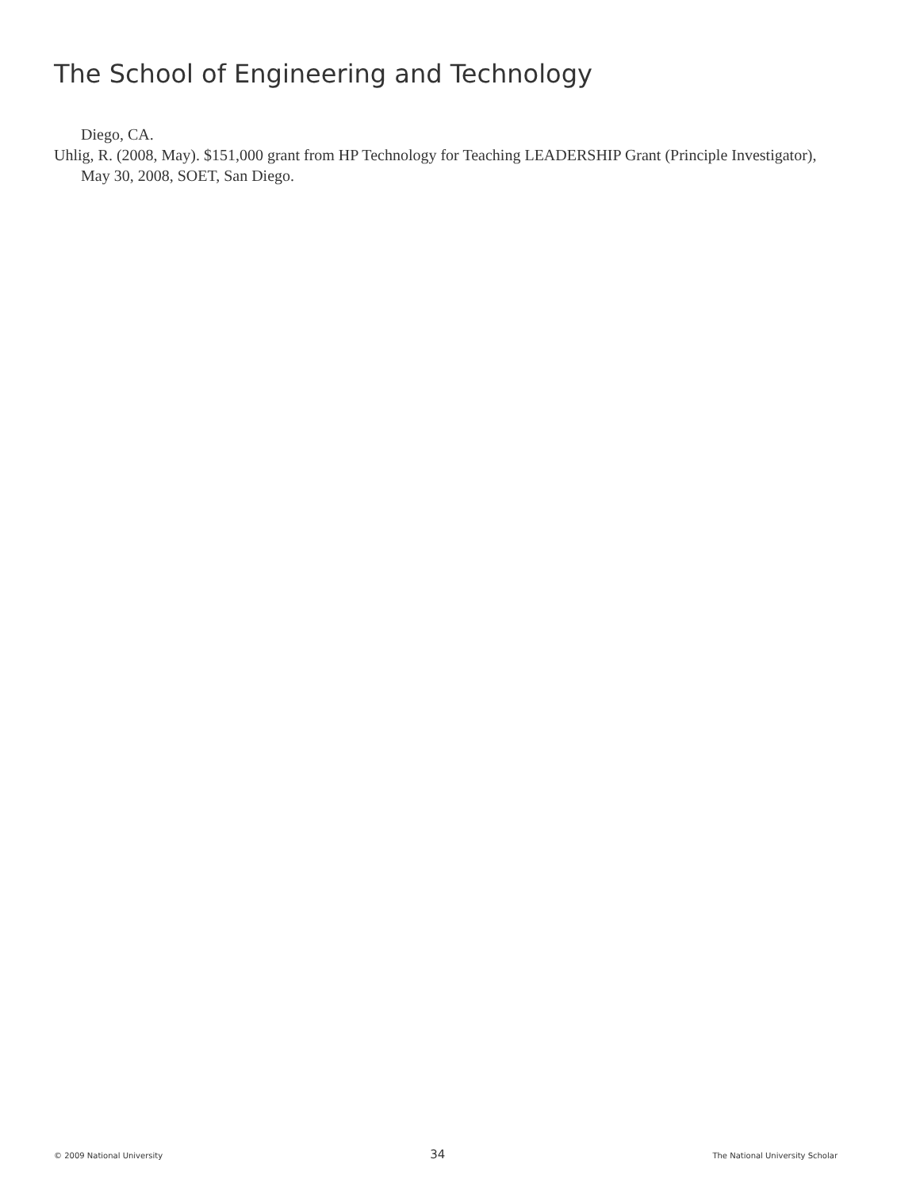The School of Engineering and Technology
Diego, CA.
Uhlig, R. (2008, May). $151,000 grant from HP Technology for Teaching LEADERSHIP Grant (Principle Investigator), May 30, 2008, SOET, San Diego.
© 2009 National University 34 The National University Scholar